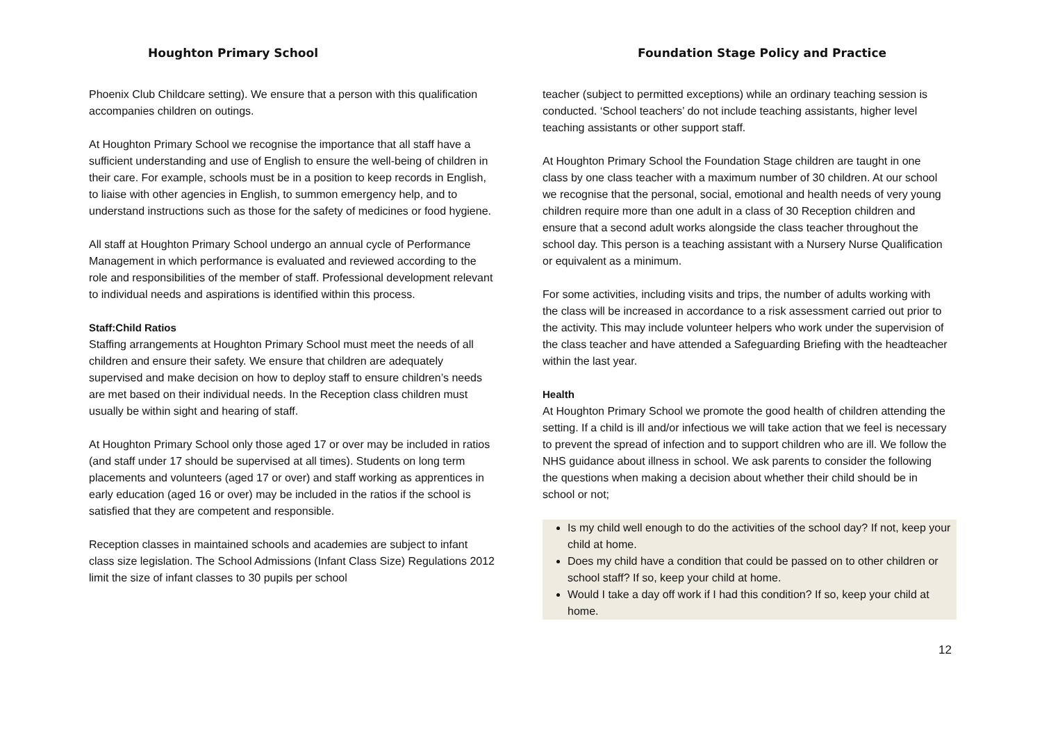Houghton Primary School
Phoenix Club Childcare setting). We ensure that a person with this qualification accompanies children on outings.
At Houghton Primary School we recognise the importance that all staff have a sufficient understanding and use of English to ensure the well-being of children in their care. For example, schools must be in a position to keep records in English, to liaise with other agencies in English, to summon emergency help, and to understand instructions such as those for the safety of medicines or food hygiene.
All staff at Houghton Primary School undergo an annual cycle of Performance Management in which performance is evaluated and reviewed according to the role and responsibilities of the member of staff. Professional development relevant to individual needs and aspirations is identified within this process.
Staff:Child Ratios
Staffing arrangements at Houghton Primary School must meet the needs of all children and ensure their safety. We ensure that children are adequately supervised and make decision on how to deploy staff to ensure children’s needs are met based on their individual needs. In the Reception class children must usually be within sight and hearing of staff.
At Houghton Primary School only those aged 17 or over may be included in ratios (and staff under 17 should be supervised at all times). Students on long term placements and volunteers (aged 17 or over) and staff working as apprentices in early education (aged 16 or over) may be included in the ratios if the school is satisfied that they are competent and responsible.
Reception classes in maintained schools and academies are subject to infant class size legislation. The School Admissions (Infant Class Size) Regulations 2012 limit the size of infant classes to 30 pupils per school
Foundation Stage Policy and Practice
teacher (subject to permitted exceptions) while an ordinary teaching session is conducted. ‘School teachers’ do not include teaching assistants, higher level teaching assistants or other support staff.
At Houghton Primary School the Foundation Stage children are taught in one class by one class teacher with a maximum number of 30 children. At our school we recognise that the personal, social, emotional and health needs of very young children require more than one adult in a class of 30 Reception children and ensure that a second adult works alongside the class teacher throughout the school day. This person is a teaching assistant with a Nursery Nurse Qualification or equivalent as a minimum.
For some activities, including visits and trips, the number of adults working with the class will be increased in accordance to a risk assessment carried out prior to the activity. This may include volunteer helpers who work under the supervision of the class teacher and have attended a Safeguarding Briefing with the headteacher within the last year.
Health
At Houghton Primary School we promote the good health of children attending the setting. If a child is ill and/or infectious we will take action that we feel is necessary to prevent the spread of infection and to support children who are ill. We follow the NHS guidance about illness in school. We ask parents to consider the following the questions when making a decision about whether their child should be in school or not;
Is my child well enough to do the activities of the school day? If not, keep your child at home.
Does my child have a condition that could be passed on to other children or school staff? If so, keep your child at home.
Would I take a day off work if I had this condition? If so, keep your child at home.
12